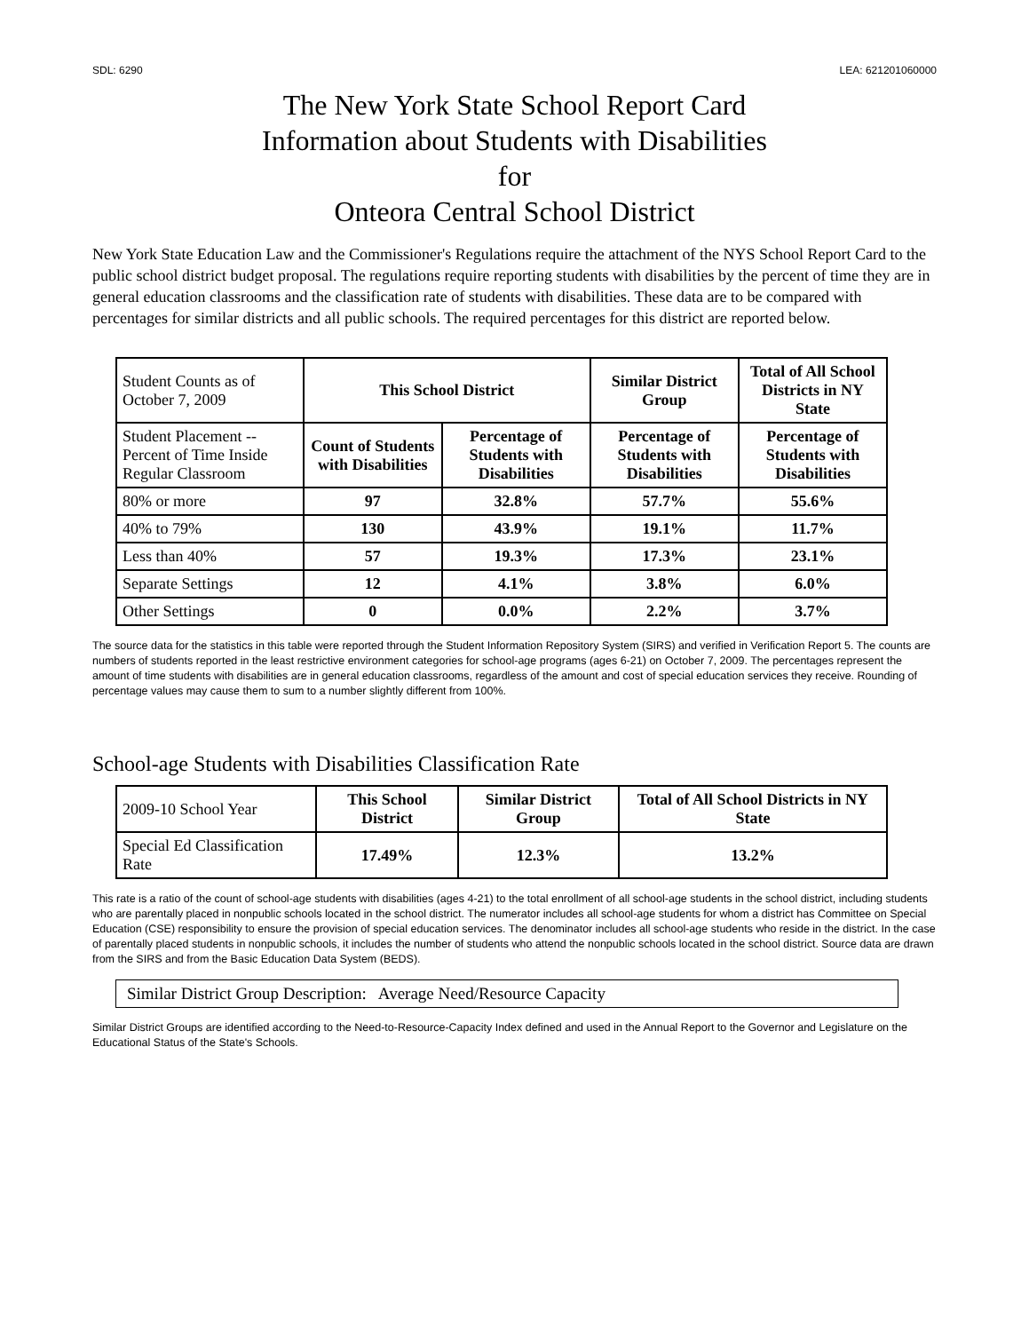SDL: 6290 LEA: 621201060000
The New York State School Report Card
Information about Students with Disabilities
for
Onteora Central School District
New York State Education Law and the Commissioner's Regulations require the attachment of the NYS School Report Card to the public school district budget proposal. The regulations require reporting students with disabilities by the percent of time they are in general education classrooms and the classification rate of students with disabilities. These data are to be compared with percentages for similar districts and all public schools. The required percentages for this district are reported below.
| Student Counts as of October 7, 2009 | This School District | | Similar District Group | Total of All School Districts in NY State |
| Student Placement -- Percent of Time Inside Regular Classroom | Count of Students with Disabilities | Percentage of Students with Disabilities | Percentage of Students with Disabilities | Percentage of Students with Disabilities |
| 80% or more | 97 | 32.8% | 57.7% | 55.6% |
| 40% to 79% | 130 | 43.9% | 19.1% | 11.7% |
| Less than 40% | 57 | 19.3% | 17.3% | 23.1% |
| Separate Settings | 12 | 4.1% | 3.8% | 6.0% |
| Other Settings | 0 | 0.0% | 2.2% | 3.7% |
The source data for the statistics in this table were reported through the Student Information Repository System (SIRS) and verified in Verification Report 5. The counts are numbers of students reported in the least restrictive environment categories for school-age programs (ages 6-21) on October 7, 2009. The percentages represent the amount of time students with disabilities are in general education classrooms, regardless of the amount and cost of special education services they receive. Rounding of percentage values may cause them to sum to a number slightly different from 100%.
School-age Students with Disabilities Classification Rate
| 2009-10 School Year | This School District | Similar District Group | Total of All School Districts in NY State |
| Special Ed Classification Rate | 17.49% | 12.3% | 13.2% |
This rate is a ratio of the count of school-age students with disabilities (ages 4-21) to the total enrollment of all school-age students in the school district, including students who are parentally placed in nonpublic schools located in the school district. The numerator includes all school-age students for whom a district has Committee on Special Education (CSE) responsibility to ensure the provision of special education services. The denominator includes all school-age students who reside in the district. In the case of parentally placed students in nonpublic schools, it includes the number of students who attend the nonpublic schools located in the school district. Source data are drawn from the SIRS and from the Basic Education Data System (BEDS).
Similar District Group Description: Average Need/Resource Capacity
Similar District Groups are identified according to the Need-to-Resource-Capacity Index defined and used in the Annual Report to the Governor and Legislature on the Educational Status of the State's Schools.